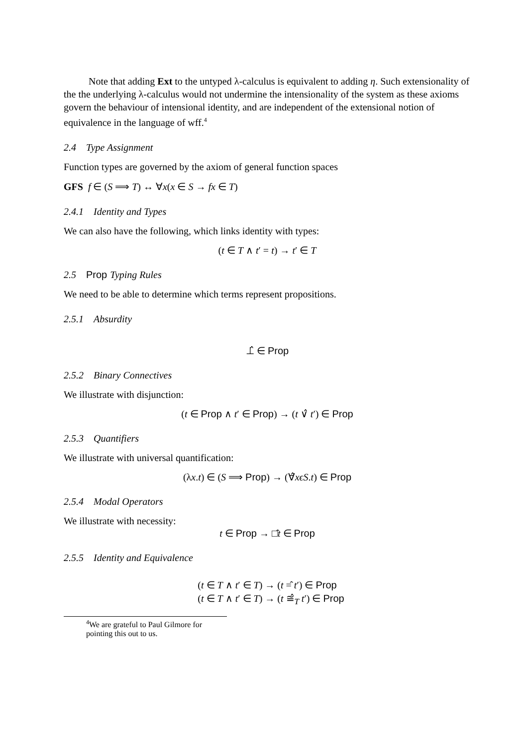Note that adding Ext to the untyped λ-calculus is equivalent to adding η. Such extensionality of the the underlying λ-calculus would not undermine the intensionality of the system as these axioms govern the behaviour of intensional identity, and are independent of the extensional notion of equivalence in the language of wff.<sup>4</sup>
2.4 Type Assignment
Function types are governed by the axiom of general function spaces
GFS f ∈ (S ⟹ T) ↔ ∀x(x ∈ S → fx ∈ T)
2.4.1 Identity and Types
We can also have the following, which links identity with types:
(t ∈ T ∧ t′ = t) → t′ ∈ T
2.5 Prop Typing Rules
We need to be able to determine which terms represent propositions.
2.5.1 Absurdity
⊥̂ ∈ Prop
2.5.2 Binary Connectives
We illustrate with disjunction:
(t ∈ Prop ∧ t′ ∈ Prop) → (t ∨̂ t′) ∈ Prop
2.5.3 Quantifiers
We illustrate with universal quantification:
(λx.t) ∈ (S ⟹ Prop) → (∀̂xϵS.t) ∈ Prop
2.5.4 Modal Operators
We illustrate with necessity:
t ∈ Prop → □̂t ∈ Prop
2.5.5 Identity and Equivalence
(t ∈ T ∧ t′ ∈ T) → (t =̂ t′) ∈ Prop
(t ∈ T ∧ t′ ∈ T) → (t ≅̂<sub>T</sub> t′) ∈ Prop
<sup>4</sup> We are grateful to Paul Gilmore for pointing this out to us.